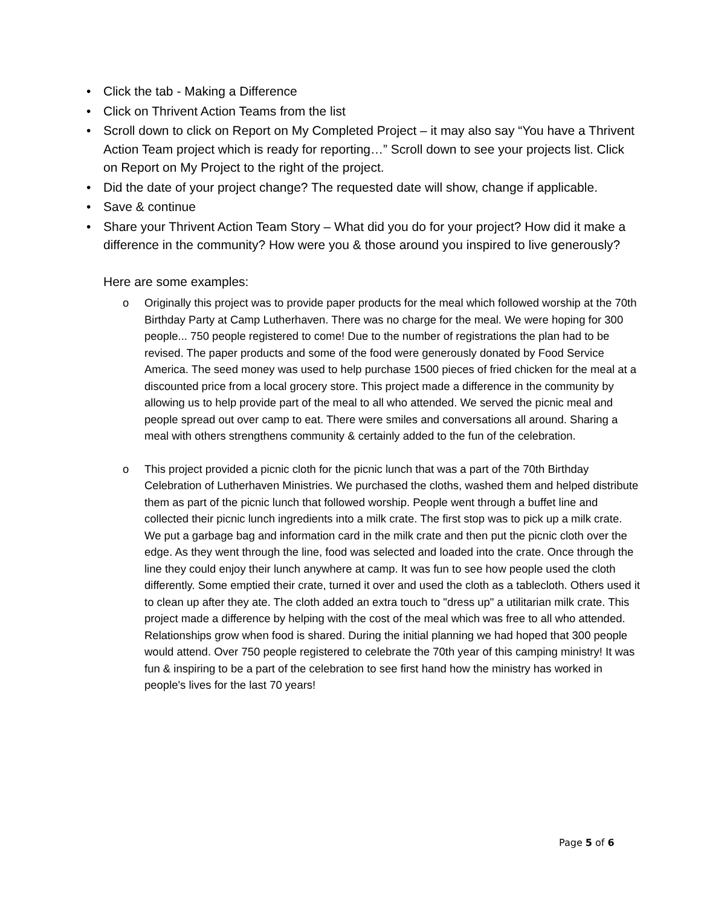• Click the tab - Making a Difference
• Click on Thrivent Action Teams from the list
• Scroll down to click on Report on My Completed Project – it may also say “You have a Thrivent Action Team project which is ready for reporting…” Scroll down to see your projects list. Click on Report on My Project to the right of the project.
• Did the date of your project change? The requested date will show, change if applicable.
• Save & continue
• Share your Thrivent Action Team Story – What did you do for your project? How did it make a difference in the community? How were you & those around you inspired to live generously?
Here are some examples:
o Originally this project was to provide paper products for the meal which followed worship at the 70th Birthday Party at Camp Lutherhaven. There was no charge for the meal. We were hoping for 300 people... 750 people registered to come! Due to the number of registrations the plan had to be revised. The paper products and some of the food were generously donated by Food Service America. The seed money was used to help purchase 1500 pieces of fried chicken for the meal at a discounted price from a local grocery store. This project made a difference in the community by allowing us to help provide part of the meal to all who attended. We served the picnic meal and people spread out over camp to eat. There were smiles and conversations all around. Sharing a meal with others strengthens community & certainly added to the fun of the celebration.
o This project provided a picnic cloth for the picnic lunch that was a part of the 70th Birthday Celebration of Lutherhaven Ministries. We purchased the cloths, washed them and helped distribute them as part of the picnic lunch that followed worship. People went through a buffet line and collected their picnic lunch ingredients into a milk crate. The first stop was to pick up a milk crate. We put a garbage bag and information card in the milk crate and then put the picnic cloth over the edge. As they went through the line, food was selected and loaded into the crate. Once through the line they could enjoy their lunch anywhere at camp. It was fun to see how people used the cloth differently. Some emptied their crate, turned it over and used the cloth as a tablecloth. Others used it to clean up after they ate. The cloth added an extra touch to "dress up" a utilitarian milk crate. This project made a difference by helping with the cost of the meal which was free to all who attended. Relationships grow when food is shared. During the initial planning we had hoped that 300 people would attend. Over 750 people registered to celebrate the 70th year of this camping ministry! It was fun & inspiring to be a part of the celebration to see first hand how the ministry has worked in people's lives for the last 70 years!
Page 5 of 6